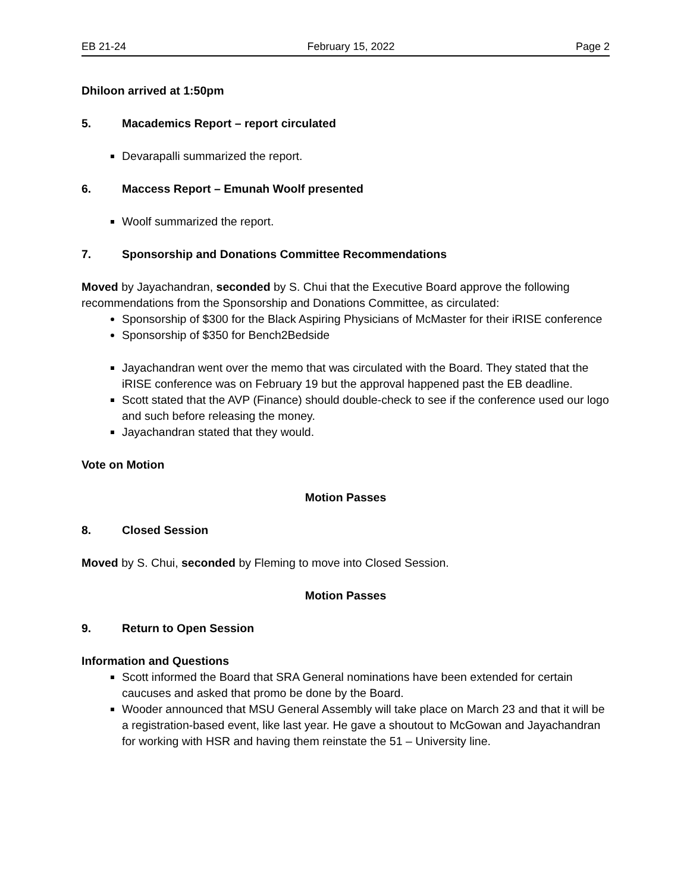EB 21-24 February 15, 2022 Page 2
Dhiloon arrived at 1:50pm
5. Macademics Report – report circulated
Devarapalli summarized the report.
6. Maccess Report – Emunah Woolf presented
Woolf summarized the report.
7. Sponsorship and Donations Committee Recommendations
Moved by Jayachandran, seconded by S. Chui that the Executive Board approve the following recommendations from the Sponsorship and Donations Committee, as circulated:
Sponsorship of $300 for the Black Aspiring Physicians of McMaster for their iRISE conference
Sponsorship of $350 for Bench2Bedside
Jayachandran went over the memo that was circulated with the Board. They stated that the iRISE conference was on February 19 but the approval happened past the EB deadline.
Scott stated that the AVP (Finance) should double-check to see if the conference used our logo and such before releasing the money.
Jayachandran stated that they would.
Vote on Motion
Motion Passes
8. Closed Session
Moved by S. Chui, seconded by Fleming to move into Closed Session.
Motion Passes
9. Return to Open Session
Information and Questions
Scott informed the Board that SRA General nominations have been extended for certain caucuses and asked that promo be done by the Board.
Wooder announced that MSU General Assembly will take place on March 23 and that it will be a registration-based event, like last year. He gave a shoutout to McGowan and Jayachandran for working with HSR and having them reinstate the 51 – University line.